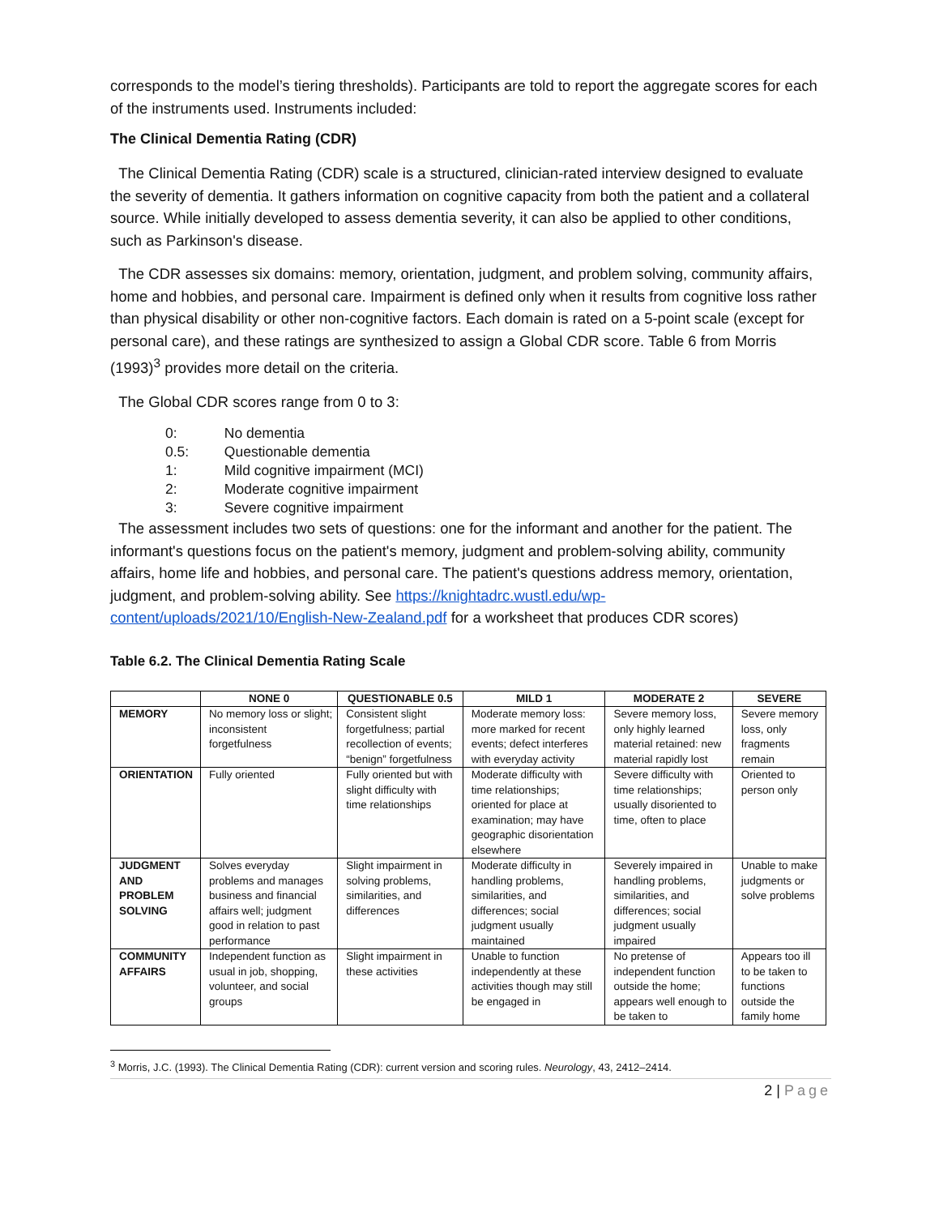corresponds to the model’s tiering thresholds). Participants are told to report the aggregate scores for each of the instruments used. Instruments included:
The Clinical Dementia Rating (CDR)
The Clinical Dementia Rating (CDR) scale is a structured, clinician-rated interview designed to evaluate the severity of dementia. It gathers information on cognitive capacity from both the patient and a collateral source. While initially developed to assess dementia severity, it can also be applied to other conditions, such as Parkinson's disease.
The CDR assesses six domains: memory, orientation, judgment, and problem solving, community affairs, home and hobbies, and personal care. Impairment is defined only when it results from cognitive loss rather than physical disability or other non-cognitive factors. Each domain is rated on a 5-point scale (except for personal care), and these ratings are synthesized to assign a Global CDR score. Table 6 from Morris (1993)<sup>3</sup> provides more detail on the criteria.
The Global CDR scores range from 0 to 3:
0: No dementia
0.5: Questionable dementia
1: Mild cognitive impairment (MCI)
2: Moderate cognitive impairment
3: Severe cognitive impairment
The assessment includes two sets of questions: one for the informant and another for the patient. The informant's questions focus on the patient's memory, judgment and problem-solving ability, community affairs, home life and hobbies, and personal care. The patient's questions address memory, orientation, judgment, and problem-solving ability. See https://knightadrc.wustl.edu/wp-content/uploads/2021/10/English-New-Zealand.pdf for a worksheet that produces CDR scores)
Table 6.2. The Clinical Dementia Rating Scale
| | NONE 0 | QUESTIONABLE 0.5 | MILD 1 | MODERATE 2 | SEVERE |
| --- | --- | --- | --- | --- | --- |
| MEMORY | No memory loss or slight; inconsistent forgetfulness | Consistent slight forgetfulness; partial recollection of events; “benign” forgetfulness | Moderate memory loss: more marked for recent events; defect interferes with everyday activity | Severe memory loss, only highly learned material retained: new material rapidly lost | Severe memory loss, only fragments remain |
| ORIENTATION | Fully oriented | Fully oriented but with slight difficulty with time relationships | Moderate difficulty with time relationships; oriented for place at examination; may have geographic disorientation elsewhere | Severe difficulty with time relationships; usually disoriented to time, often to place | Oriented to person only |
| JUDGMENT AND PROBLEM SOLVING | Solves everyday problems and manages business and financial affairs well; judgment good in relation to past performance | Slight impairment in solving problems, similarities, and differences | Moderate difficulty in handling problems, similarities, and differences; social judgment usually maintained | Severely impaired in handling problems, similarities, and differences; social judgment usually impaired | Unable to make judgments or solve problems |
| COMMUNITY AFFAIRS | Independent function as usual in job, shopping, volunteer, and social groups | Slight impairment in these activities | Unable to function independently at these activities though may still be engaged in | No pretense of independent function outside the home; appears well enough to be taken to | Appears too ill to be taken to functions outside the family home |
<sup>3</sup> Morris, J.C. (1993). The Clinical Dementia Rating (CDR): current version and scoring rules. Neurology, 43, 2412–2414.
2 | Page